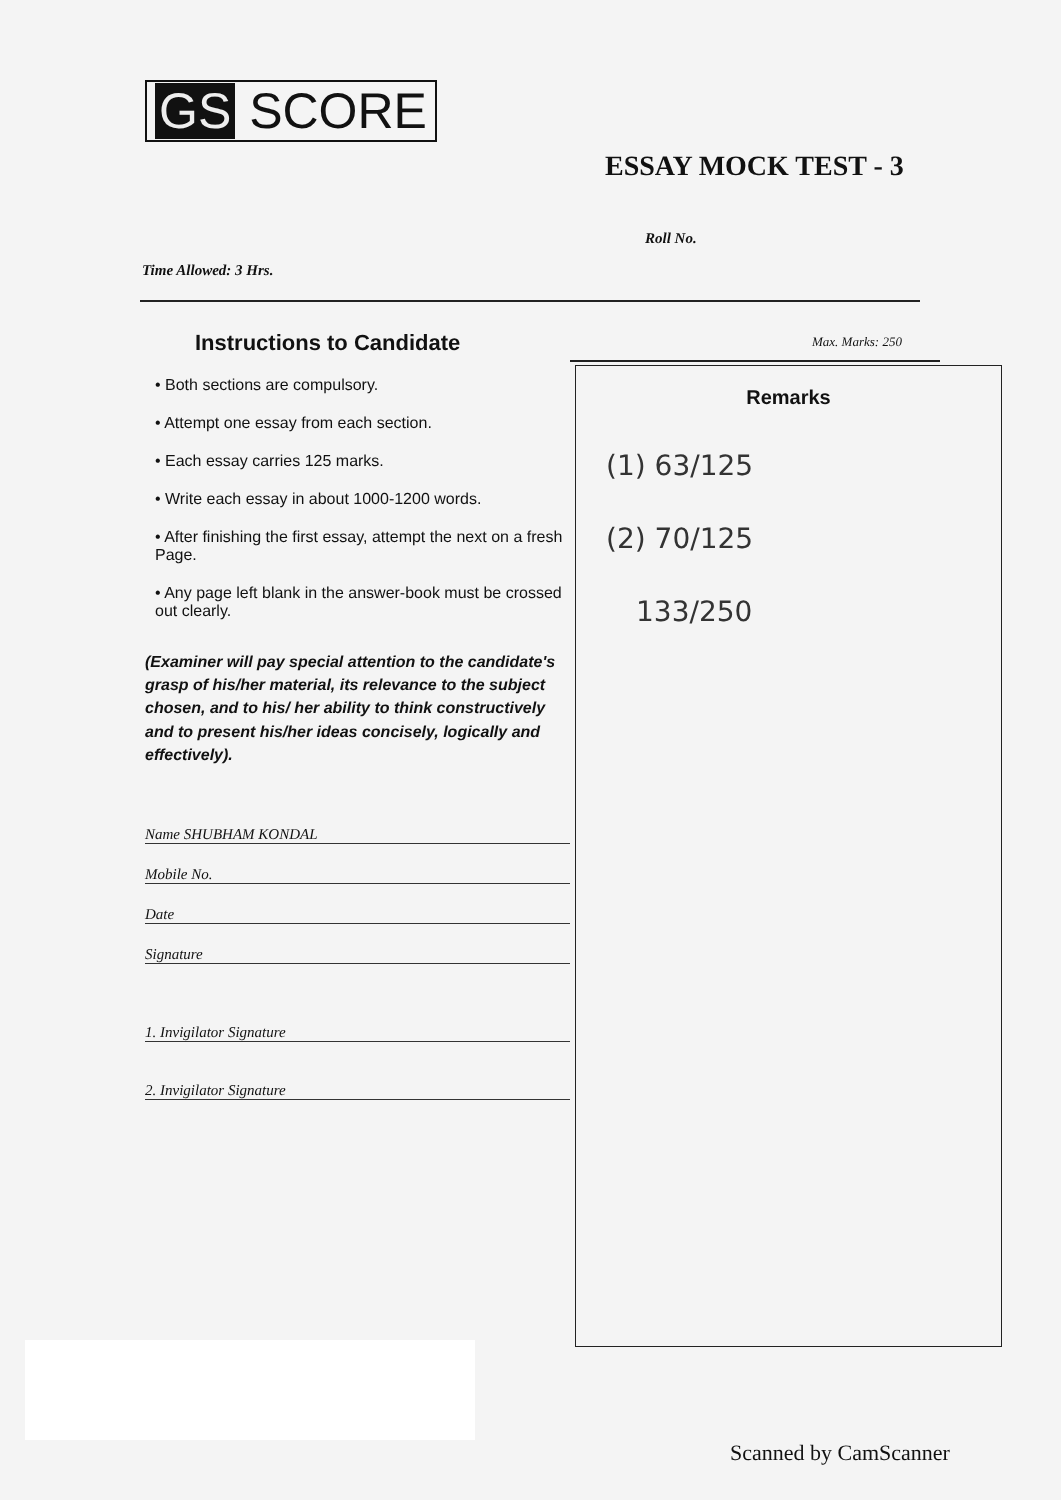GS SCORE
ESSAY MOCK TEST - 3
Roll No.
Time Allowed: 3 Hrs.
Max. Marks: 250
Instructions to Candidate
• Both sections are compulsory.
• Attempt one essay from each section.
• Each essay carries 125 marks.
• Write each essay in about 1000-1200 words.
• After finishing the first essay, attempt the next on a fresh Page.
• Any page left blank in the answer-book must be crossed out clearly.
(Examiner will pay special attention to the candidate's grasp of his/her material, its relevance to the subject chosen, and to his/ her ability to think constructively and to present his/her ideas concisely, logically and effectively).
Name SHUBHAM KONDAL
Mobile No.
Date
Signature
1. Invigilator Signature
2. Invigilator Signature
Remarks
(1) 63/125
(2) 70/125
133/250
Scanned by CamScanner